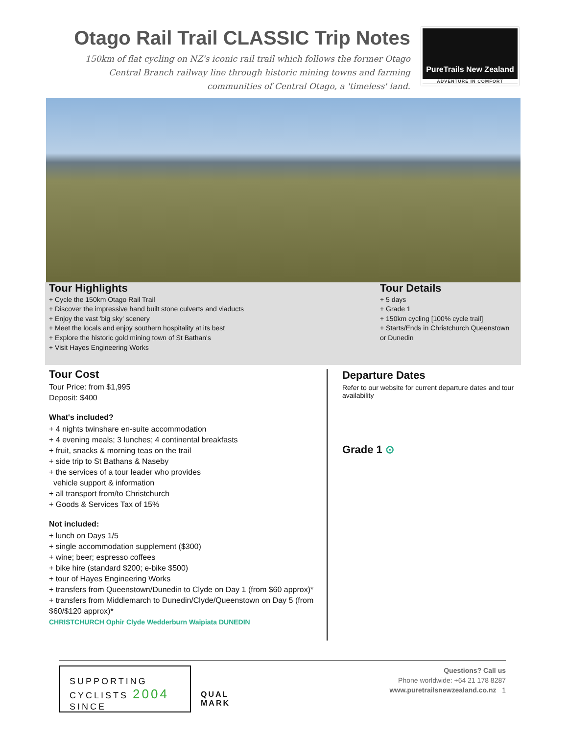Otago Rail Trail CLASSIC Trip Notes
150km of flat cycling on NZ's iconic rail trail which follows the former Otago Central Branch railway line through historic mining towns and farming communities of Central Otago, a 'timeless' land.
PureTrails New Zealand
ADVENTURE IN COMFORT
Tour Highlights
+ Cycle the 150km Otago Rail Trail
+ Discover the impressive hand built stone culverts and viaducts
+ Enjoy the vast 'big sky' scenery
+ Meet the locals and enjoy southern hospitality at its best
+ Explore the historic gold mining town of St Bathan's
+ Visit Hayes Engineering Works
Tour Details
+ 5 days
+ Grade 1
+ 150km cycling [100% cycle trail]
+ Starts/Ends in Christchurch Queenstown or Dunedin
Tour Cost
Tour Price: from $1,995
Deposit: $400
What's included?
+ 4 nights twinshare en-suite accommodation
+ 4 evening meals; 3 lunches; 4 continental breakfasts
+ fruit, snacks & morning teas on the trail
+ side trip to St Bathans & Naseby
+ the services of a tour leader who provides
vehicle support & information
+ all transport from/to Christchurch
+ Goods & Services Tax of 15%
Not included:
+ lunch on Days 1/5
+ single accommodation supplement ($300)
+ wine; beer; espresso coffees
+ bike hire (standard $200; e-bike $500)
+ tour of Hayes Engineering Works
+ transfers from Queenstown/Dunedin to Clyde on Day 1 (from $60 approx)*
+ transfers from Middlemarch to Dunedin/Clyde/Queenstown on Day 5 (from $60/$120 approx)*
CHRISTCHURCH Ophir Clyde Wedderburn Waipiata DUNEDIN
Departure Dates
Refer to our website for current departure dates and tour availability
Grade 1 ⊙
SUPPORTING
CYCLISTS 2004
SINCE
QUAL MARK
Questions? Call us
Phone worldwide: +64 21 178 8287
www.puretrailsnewzealand.co.nz 1